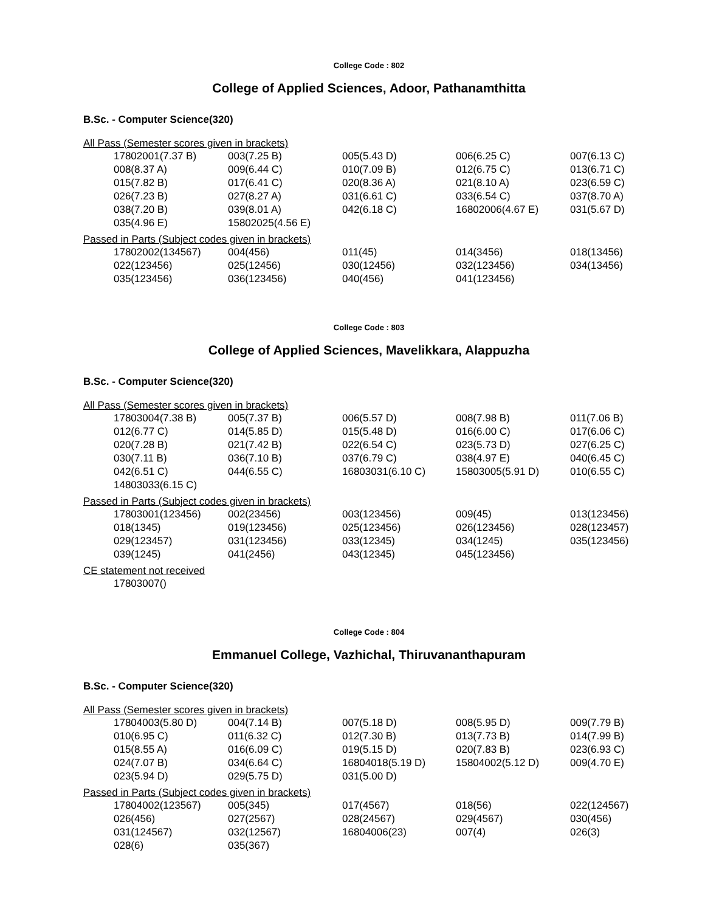College Code : 802
College of Applied Sciences, Adoor, Pathanamthitta
B.Sc. - Computer Science(320)
All Pass (Semester scores given in brackets)
| 17802001(7.37 B) | 003(7.25 B) | 005(5.43 D) | 006(6.25 C) | 007(6.13 C) |
| 008(8.37 A) | 009(6.44 C) | 010(7.09 B) | 012(6.75 C) | 013(6.71 C) |
| 015(7.82 B) | 017(6.41 C) | 020(8.36 A) | 021(8.10 A) | 023(6.59 C) |
| 026(7.23 B) | 027(8.27 A) | 031(6.61 C) | 033(6.54 C) | 037(8.70 A) |
| 038(7.20 B) | 039(8.01 A) | 042(6.18 C) | 16802006(4.67 E) | 031(5.67 D) |
| 035(4.96 E) | 15802025(4.56 E) | | | |
Passed in Parts (Subject codes given in brackets)
| 17802002(134567) | 004(456) | 011(45) | 014(3456) | 018(13456) |
| 022(123456) | 025(12456) | 030(12456) | 032(123456) | 034(13456) |
| 035(123456) | 036(123456) | 040(456) | 041(123456) | |
College Code : 803
College of Applied Sciences, Mavelikkara, Alappuzha
B.Sc. - Computer Science(320)
All Pass (Semester scores given in brackets)
| 17803004(7.38 B) | 005(7.37 B) | 006(5.57 D) | 008(7.98 B) | 011(7.06 B) |
| 012(6.77 C) | 014(5.85 D) | 015(5.48 D) | 016(6.00 C) | 017(6.06 C) |
| 020(7.28 B) | 021(7.42 B) | 022(6.54 C) | 023(5.73 D) | 027(6.25 C) |
| 030(7.11 B) | 036(7.10 B) | 037(6.79 C) | 038(4.97 E) | 040(6.45 C) |
| 042(6.51 C) | 044(6.55 C) | 16803031(6.10 C) | 15803005(5.91 D) | 010(6.55 C) |
| 14803033(6.15 C) | | | | |
Passed in Parts (Subject codes given in brackets)
| 17803001(123456) | 002(23456) | 003(123456) | 009(45) | 013(123456) |
| 018(1345) | 019(123456) | 025(123456) | 026(123456) | 028(123457) |
| 029(123457) | 031(123456) | 033(12345) | 034(1245) | 035(123456) |
| 039(1245) | 041(2456) | 043(12345) | 045(123456) | |
CE statement not received
| 17803007() |
College Code : 804
Emmanuel College, Vazhichal, Thiruvananthapuram
B.Sc. - Computer Science(320)
All Pass (Semester scores given in brackets)
| 17804003(5.80 D) | 004(7.14 B) | 007(5.18 D) | 008(5.95 D) | 009(7.79 B) |
| 010(6.95 C) | 011(6.32 C) | 012(7.30 B) | 013(7.73 B) | 014(7.99 B) |
| 015(8.55 A) | 016(6.09 C) | 019(5.15 D) | 020(7.83 B) | 023(6.93 C) |
| 024(7.07 B) | 034(6.64 C) | 16804018(5.19 D) | 15804002(5.12 D) | 009(4.70 E) |
| 023(5.94 D) | 029(5.75 D) | 031(5.00 D) | | |
Passed in Parts (Subject codes given in brackets)
| 17804002(123567) | 005(345) | 017(4567) | 018(56) | 022(124567) |
| 026(456) | 027(2567) | 028(24567) | 029(4567) | 030(456) |
| 031(124567) | 032(12567) | 16804006(23) | 007(4) | 026(3) |
| 028(6) | 035(367) | | | |